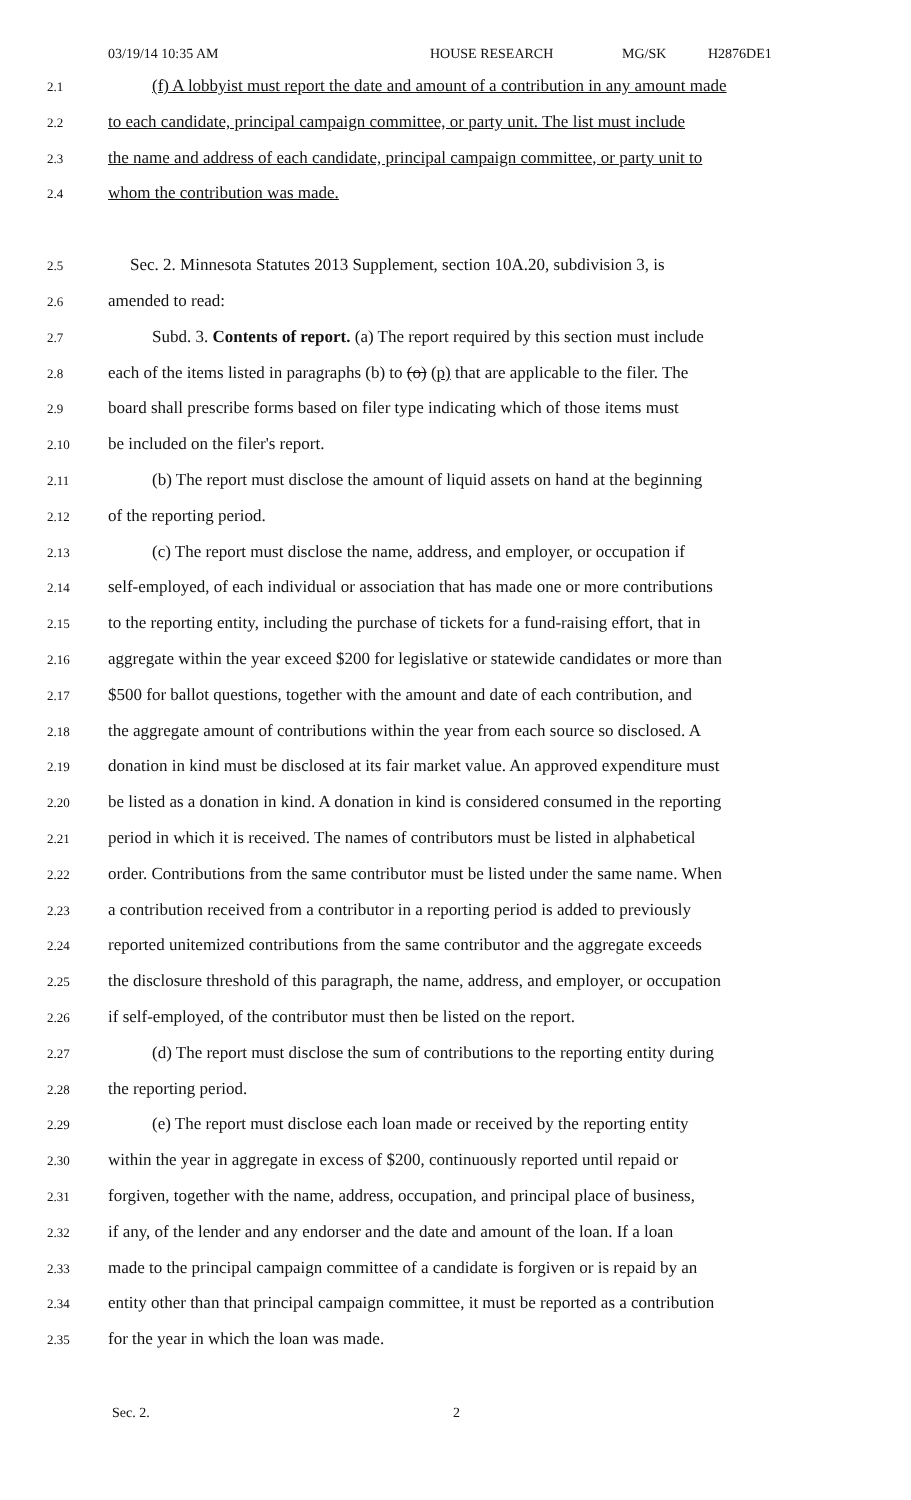03/19/14 10:35 AM HOUSE RESEARCH MG/SK H2876DE1
2.1
(f) A lobbyist must report the date and amount of a contribution in any amount made
2.2
to each candidate, principal campaign committee, or party unit. The list must include
2.3
the name and address of each candidate, principal campaign committee, or party unit to
2.4
whom the contribution was made.
2.5
Sec. 2. Minnesota Statutes 2013 Supplement, section 10A.20, subdivision 3, is
2.6
amended to read:
2.7
Subd. 3. Contents of report. (a) The report required by this section must include
2.8
each of the items listed in paragraphs (b) to (o) (p) that are applicable to the filer. The
2.9
board shall prescribe forms based on filer type indicating which of those items must
2.10
be included on the filer's report.
2.11
(b) The report must disclose the amount of liquid assets on hand at the beginning
2.12
of the reporting period.
2.13
(c) The report must disclose the name, address, and employer, or occupation if
2.14
self-employed, of each individual or association that has made one or more contributions
2.15
to the reporting entity, including the purchase of tickets for a fund-raising effort, that in
2.16
aggregate within the year exceed $200 for legislative or statewide candidates or more than
2.17
$500 for ballot questions, together with the amount and date of each contribution, and
2.18
the aggregate amount of contributions within the year from each source so disclosed. A
2.19
donation in kind must be disclosed at its fair market value. An approved expenditure must
2.20
be listed as a donation in kind. A donation in kind is considered consumed in the reporting
2.21
period in which it is received. The names of contributors must be listed in alphabetical
2.22
order. Contributions from the same contributor must be listed under the same name. When
2.23
a contribution received from a contributor in a reporting period is added to previously
2.24
reported unitemized contributions from the same contributor and the aggregate exceeds
2.25
the disclosure threshold of this paragraph, the name, address, and employer, or occupation
2.26
if self-employed, of the contributor must then be listed on the report.
2.27
(d) The report must disclose the sum of contributions to the reporting entity during
2.28
the reporting period.
2.29
(e) The report must disclose each loan made or received by the reporting entity
2.30
within the year in aggregate in excess of $200, continuously reported until repaid or
2.31
forgiven, together with the name, address, occupation, and principal place of business,
2.32
if any, of the lender and any endorser and the date and amount of the loan. If a loan
2.33
made to the principal campaign committee of a candidate is forgiven or is repaid by an
2.34
entity other than that principal campaign committee, it must be reported as a contribution
2.35
for the year in which the loan was made.
Sec. 2. 2